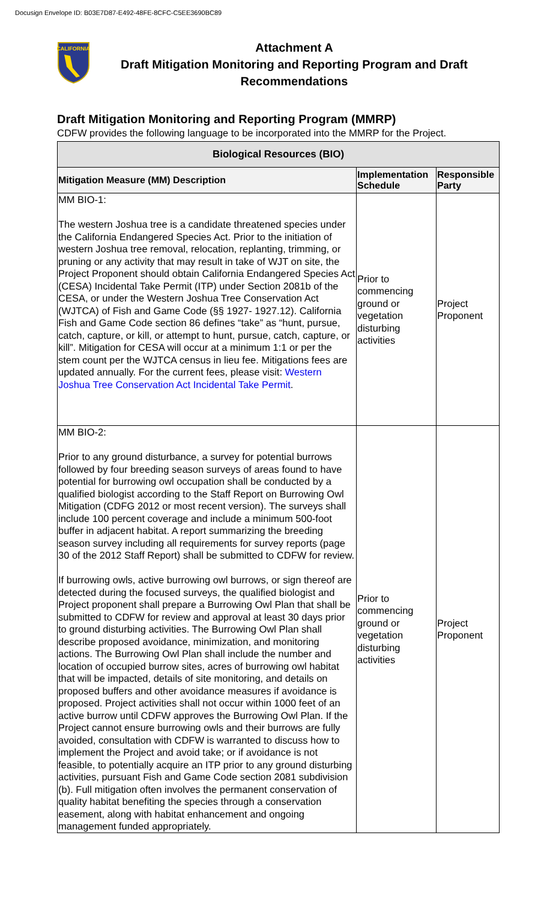Docusign Envelope ID: B03E7D87-E492-48FE-8CFC-C5EE3690BC89
CALIFORNIA
Attachment A
Draft Mitigation Monitoring and Reporting Program and Draft Recommendations
Draft Mitigation Monitoring and Reporting Program (MMRP)
CDFW provides the following language to be incorporated into the MMRP for the Project.
| Biological Resources (BIO) | | |
| --- | --- | --- |
| Mitigation Measure (MM) Description | Implementation Schedule | Responsible Party |
| MM BIO-1: The western Joshua tree is a candidate threatened species under the California Endangered Species Act. Prior to the initiation of western Joshua tree removal, relocation, replanting, trimming, or pruning or any activity that may result in take of WJT on site, the Project Proponent should obtain California Endangered Species Act (CESA) Incidental Take Permit (ITP) under Section 2081b of the CESA, or under the Western Joshua Tree Conservation Act (WJTCA) of Fish and Game Code (§§ 1927- 1927.12). California Fish and Game Code section 86 defines “take” as “hunt, pursue, catch, capture, or kill, or attempt to hunt, pursue, catch, capture, or kill”. Mitigation for CESA will occur at a minimum 1:1 or per the stem count per the WJTCA census in lieu fee. Mitigations fees are updated annually. For the current fees, please visit: Western Joshua Tree Conservation Act Incidental Take Permit . | Prior to commencing ground or vegetation disturbing activities | Project Proponent |
| MM BIO-2: Prior to any ground disturbance, a survey for potential burrows followed by four breeding season surveys of areas found to have potential for burrowing owl occupation shall be conducted by a qualified biologist according to the Staff Report on Burrowing Owl Mitigation (CDFG 2012 or most recent version). The surveys shall include 100 percent coverage and include a minimum 500-foot buffer in adjacent habitat. A report summarizing the breeding season survey including all requirements for survey reports (page 30 of the 2012 Staff Report) shall be submitted to CDFW for review. If burrowing owls, active burrowing owl burrows, or sign thereof are detected during the focused surveys, the qualified biologist and Project proponent shall prepare a Burrowing Owl Plan that shall be submitted to CDFW for review and approval at least 30 days prior to ground disturbing activities. The Burrowing Owl Plan shall describe proposed avoidance, minimization, and monitoring actions. The Burrowing Owl Plan shall include the number and location of occupied burrow sites, acres of burrowing owl habitat that will be impacted, details of site monitoring, and details on proposed buffers and other avoidance measures if avoidance is proposed. Project activities shall not occur within 1000 feet of an active burrow until CDFW approves the Burrowing Owl Plan. If the Project cannot ensure burrowing owls and their burrows are fully avoided, consultation with CDFW is warranted to discuss how to implement the Project and avoid take; or if avoidance is not feasible, to potentially acquire an ITP prior to any ground disturbing activities, pursuant Fish and Game Code section 2081 subdivision (b). Full mitigation often involves the permanent conservation of quality habitat benefiting the species through a conservation easement, along with habitat enhancement and ongoing management funded appropriately. | Prior to commencing ground or vegetation disturbing activities | Project Proponent |